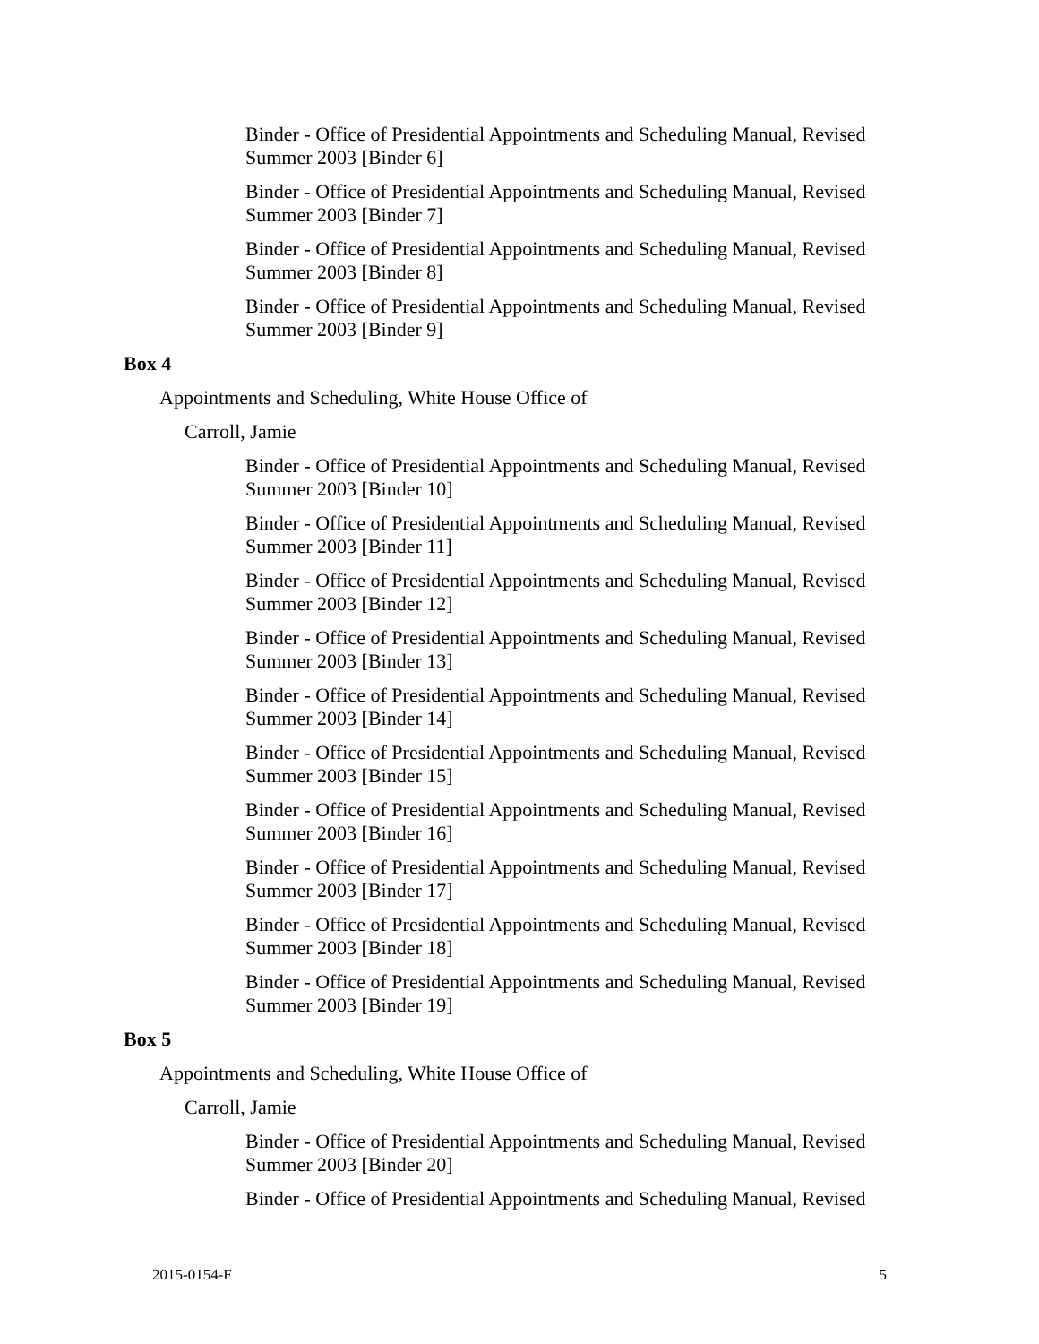Binder - Office of Presidential Appointments and Scheduling Manual, Revised Summer 2003 [Binder 6]
Binder - Office of Presidential Appointments and Scheduling Manual, Revised Summer 2003 [Binder 7]
Binder - Office of Presidential Appointments and Scheduling Manual, Revised Summer 2003 [Binder 8]
Binder - Office of Presidential Appointments and Scheduling Manual, Revised Summer 2003 [Binder 9]
Box 4
Appointments and Scheduling, White House Office of
Carroll, Jamie
Binder - Office of Presidential Appointments and Scheduling Manual, Revised Summer 2003 [Binder 10]
Binder - Office of Presidential Appointments and Scheduling Manual, Revised Summer 2003 [Binder 11]
Binder - Office of Presidential Appointments and Scheduling Manual, Revised Summer 2003 [Binder 12]
Binder - Office of Presidential Appointments and Scheduling Manual, Revised Summer 2003 [Binder 13]
Binder - Office of Presidential Appointments and Scheduling Manual, Revised Summer 2003 [Binder 14]
Binder - Office of Presidential Appointments and Scheduling Manual, Revised Summer 2003 [Binder 15]
Binder - Office of Presidential Appointments and Scheduling Manual, Revised Summer 2003 [Binder 16]
Binder - Office of Presidential Appointments and Scheduling Manual, Revised Summer 2003 [Binder 17]
Binder - Office of Presidential Appointments and Scheduling Manual, Revised Summer 2003 [Binder 18]
Binder - Office of Presidential Appointments and Scheduling Manual, Revised Summer 2003 [Binder 19]
Box 5
Appointments and Scheduling, White House Office of
Carroll, Jamie
Binder - Office of Presidential Appointments and Scheduling Manual, Revised Summer 2003 [Binder 20]
Binder - Office of Presidential Appointments and Scheduling Manual, Revised
2015-0154-F 5